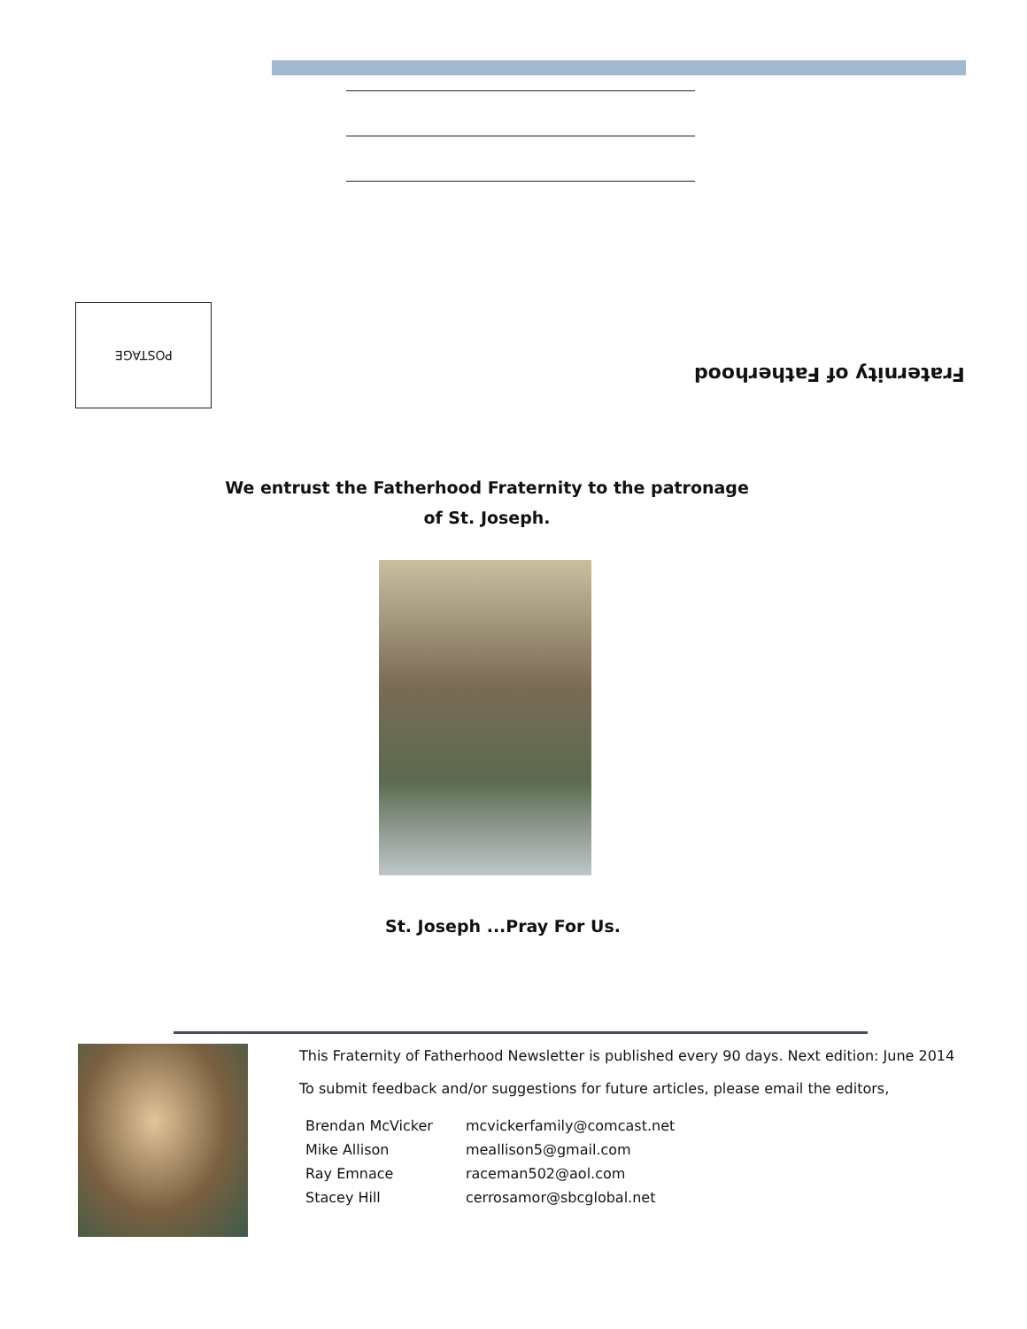POSTAGE
Fraternity of Fatherhood
We entrust the Fatherhood Fraternity to the patronage
of St. Joseph.
St. Joseph ...Pray For Us.
This Fraternity of Fatherhood Newsletter is published every 90 days. Next edition: June 2014
To submit feedback and/or suggestions for future articles, please email the editors,
| Brendan McVicker | mcvickerfamily@comcast.net |
| Mike Allison | meallison5@gmail.com |
| Ray Emnace | raceman502@aol.com |
| Stacey Hill | cerrosamor@sbcglobal.net |